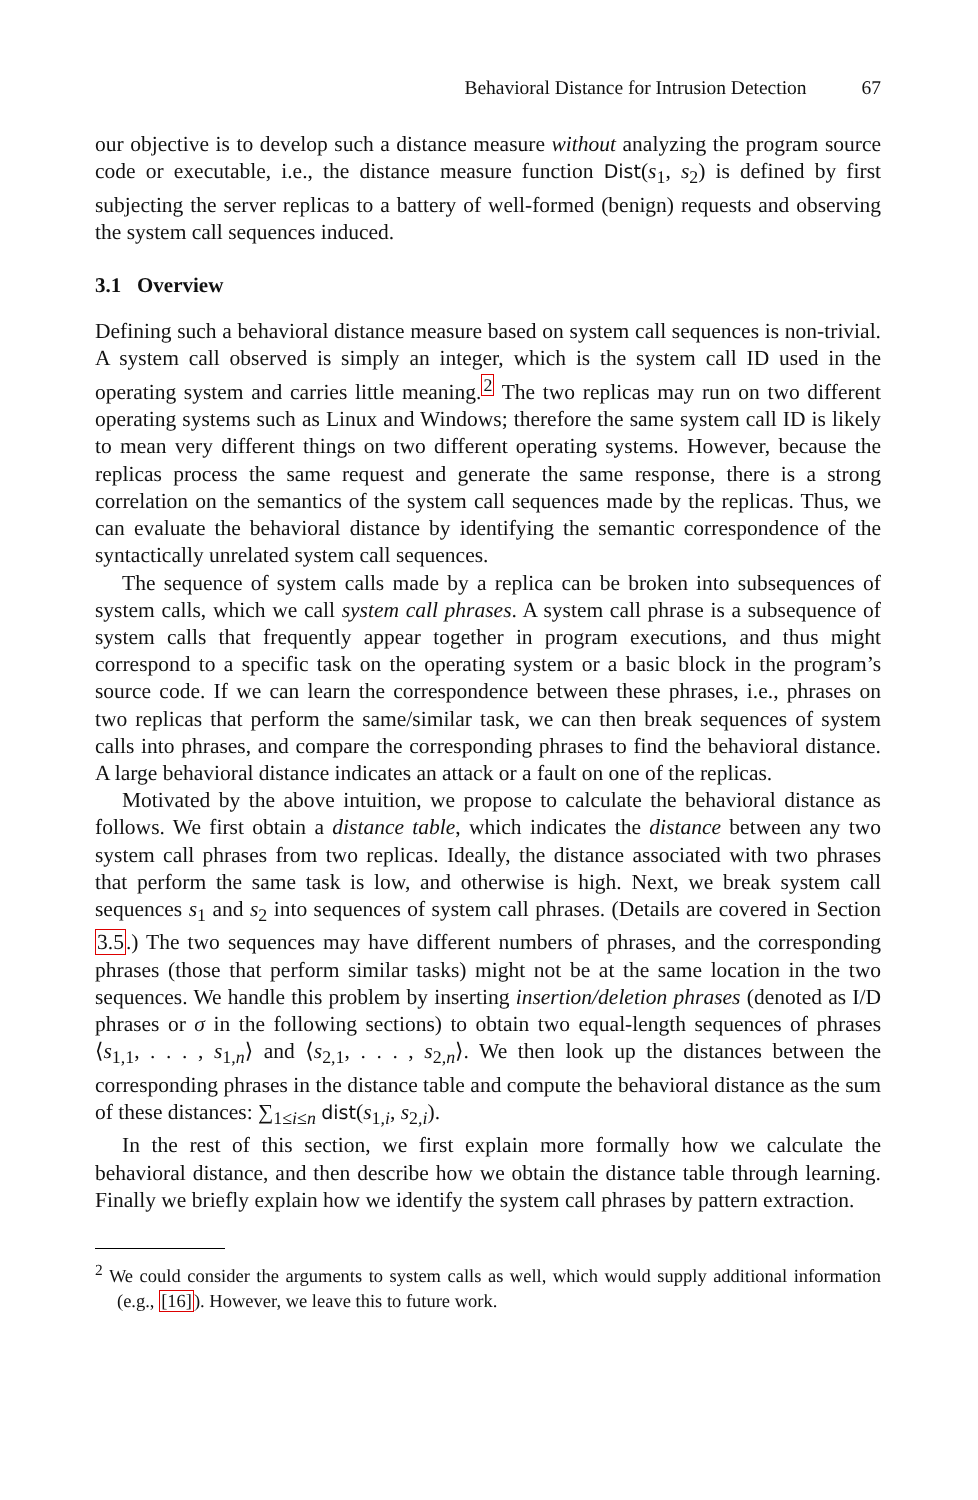Behavioral Distance for Intrusion Detection 67
our objective is to develop such a distance measure without analyzing the program source code or executable, i.e., the distance measure function Dist(s<sub>1</sub>, s<sub>2</sub>) is defined by first subjecting the server replicas to a battery of well-formed (benign) requests and observing the system call sequences induced.
3.1 Overview
Defining such a behavioral distance measure based on system call sequences is non-trivial. A system call observed is simply an integer, which is the system call ID used in the operating system and carries little meaning.<sup>2</sup> The two replicas may run on two different operating systems such as Linux and Windows; therefore the same system call ID is likely to mean very different things on two different operating systems. However, because the replicas process the same request and generate the same response, there is a strong correlation on the semantics of the system call sequences made by the replicas. Thus, we can evaluate the behavioral distance by identifying the semantic correspondence of the syntactically unrelated system call sequences.
The sequence of system calls made by a replica can be broken into subsequences of system calls, which we call system call phrases. A system call phrase is a subsequence of system calls that frequently appear together in program executions, and thus might correspond to a specific task on the operating system or a basic block in the program’s source code. If we can learn the correspondence between these phrases, i.e., phrases on two replicas that perform the same/similar task, we can then break sequences of system calls into phrases, and compare the corresponding phrases to find the behavioral distance. A large behavioral distance indicates an attack or a fault on one of the replicas.
Motivated by the above intuition, we propose to calculate the behavioral distance as follows. We first obtain a distance table, which indicates the distance between any two system call phrases from two replicas. Ideally, the distance associated with two phrases that perform the same task is low, and otherwise is high. Next, we break system call sequences s<sub>1</sub> and s<sub>2</sub> into sequences of system call phrases. (Details are covered in Section 3.5.) The two sequences may have different numbers of phrases, and the corresponding phrases (those that perform similar tasks) might not be at the same location in the two sequences. We handle this problem by inserting insertion/deletion phrases (denoted as I/D phrases or σ in the following sections) to obtain two equal-length sequences of phrases ⟨s<sub>1,1</sub>, . . . , s<sub>1,n</sub>⟩ and ⟨s<sub>2,1</sub>, . . . , s<sub>2,n</sub>⟩. We then look up the distances between the corresponding phrases in the distance table and compute the behavioral distance as the sum of these distances: ∑<sub>1≤i≤n</sub> dist(s<sub>1,i</sub>, s<sub>2,i</sub>).
In the rest of this section, we first explain more formally how we calculate the behavioral distance, and then describe how we obtain the distance table through learning. Finally we briefly explain how we identify the system call phrases by pattern extraction.
<sup>2</sup> We could consider the arguments to system calls as well, which would supply additional information (e.g., [16]). However, we leave this to future work.